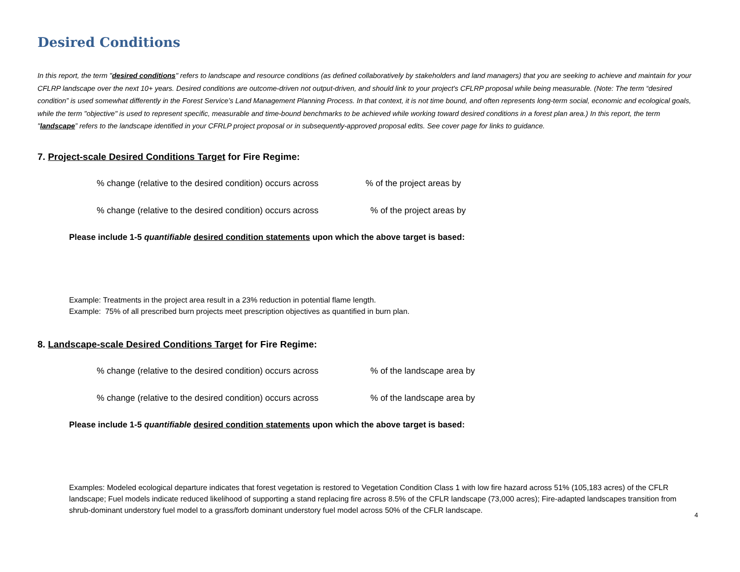Desired Conditions
In this report, the term "desired conditions" refers to landscape and resource conditions (as defined collaboratively by stakeholders and land managers) that you are seeking to achieve and maintain for your CFLRP landscape over the next 10+ years. Desired conditions are outcome-driven not output-driven, and should link to your project's CFLRP proposal while being measurable. (Note: The term “desired condition” is used somewhat differently in the Forest Service’s Land Management Planning Process. In that context, it is not time bound, and often represents long-term social, economic and ecological goals, while the term "objective" is used to represent specific, measurable and time-bound benchmarks to be achieved while working toward desired conditions in a forest plan area.) In this report, the term "landscape” refers to the landscape identified in your CFRLP project proposal or in subsequently-approved proposal edits. See cover page for links to guidance.
7. Project-scale Desired Conditions Target for Fire Regime:
% change (relative to the desired condition) occurs across % of the project areas by
% change (relative to the desired condition) occurs across % of the project areas by
Please include 1-5 quantifiable desired condition statements upon which the above target is based:
Example: Treatments in the project area result in a 23% reduction in potential flame length.
Example: 75% of all prescribed burn projects meet prescription objectives as quantified in burn plan.
8. Landscape-scale Desired Conditions Target for Fire Regime:
% change (relative to the desired condition) occurs across % of the landscape area by
% change (relative to the desired condition) occurs across % of the landscape area by
Please include 1-5 quantifiable desired condition statements upon which the above target is based:
Examples: Modeled ecological departure indicates that forest vegetation is restored to Vegetation Condition Class 1 with low fire hazard across 51% (105,183 acres) of the CFLR landscape; Fuel models indicate reduced likelihood of supporting a stand replacing fire across 8.5% of the CFLR landscape (73,000 acres); Fire-adapted landscapes transition from shrub-dominant understory fuel model to a grass/forb dominant understory fuel model across 50% of the CFLR landscape.
4